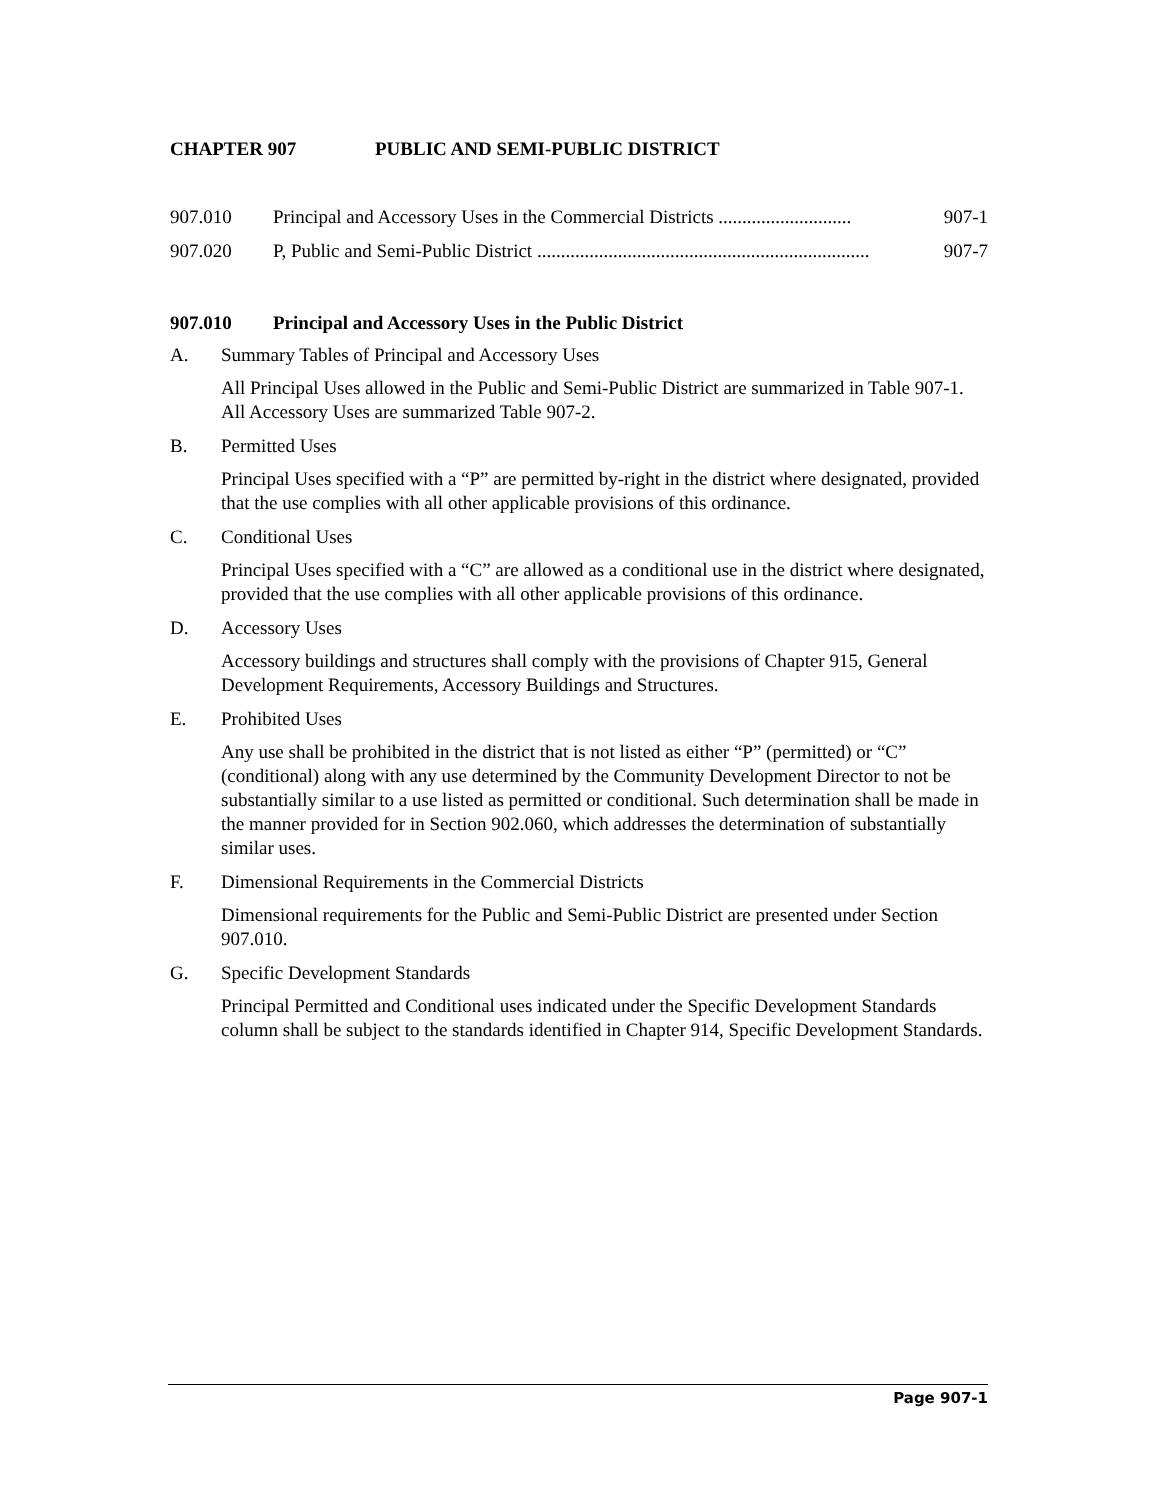CHAPTER 907 PUBLIC AND SEMI-PUBLIC DISTRICT
907.010 Principal and Accessory Uses in the Commercial Districts ............................ 907-1
907.020 P, Public and Semi-Public District ...................................................................... 907-7
907.010 Principal and Accessory Uses in the Public District
A. Summary Tables of Principal and Accessory Uses
All Principal Uses allowed in the Public and Semi-Public District are summarized in Table 907-1. All Accessory Uses are summarized Table 907-2.
B. Permitted Uses
Principal Uses specified with a “P” are permitted by-right in the district where designated, provided that the use complies with all other applicable provisions of this ordinance.
C. Conditional Uses
Principal Uses specified with a “C” are allowed as a conditional use in the district where designated, provided that the use complies with all other applicable provisions of this ordinance.
D. Accessory Uses
Accessory buildings and structures shall comply with the provisions of Chapter 915, General Development Requirements, Accessory Buildings and Structures.
E. Prohibited Uses
Any use shall be prohibited in the district that is not listed as either “P” (permitted) or “C” (conditional) along with any use determined by the Community Development Director to not be substantially similar to a use listed as permitted or conditional. Such determination shall be made in the manner provided for in Section 902.060, which addresses the determination of substantially similar uses.
F. Dimensional Requirements in the Commercial Districts
Dimensional requirements for the Public and Semi-Public District are presented under Section 907.010.
G. Specific Development Standards
Principal Permitted and Conditional uses indicated under the Specific Development Standards column shall be subject to the standards identified in Chapter 914, Specific Development Standards.
Page 907-1